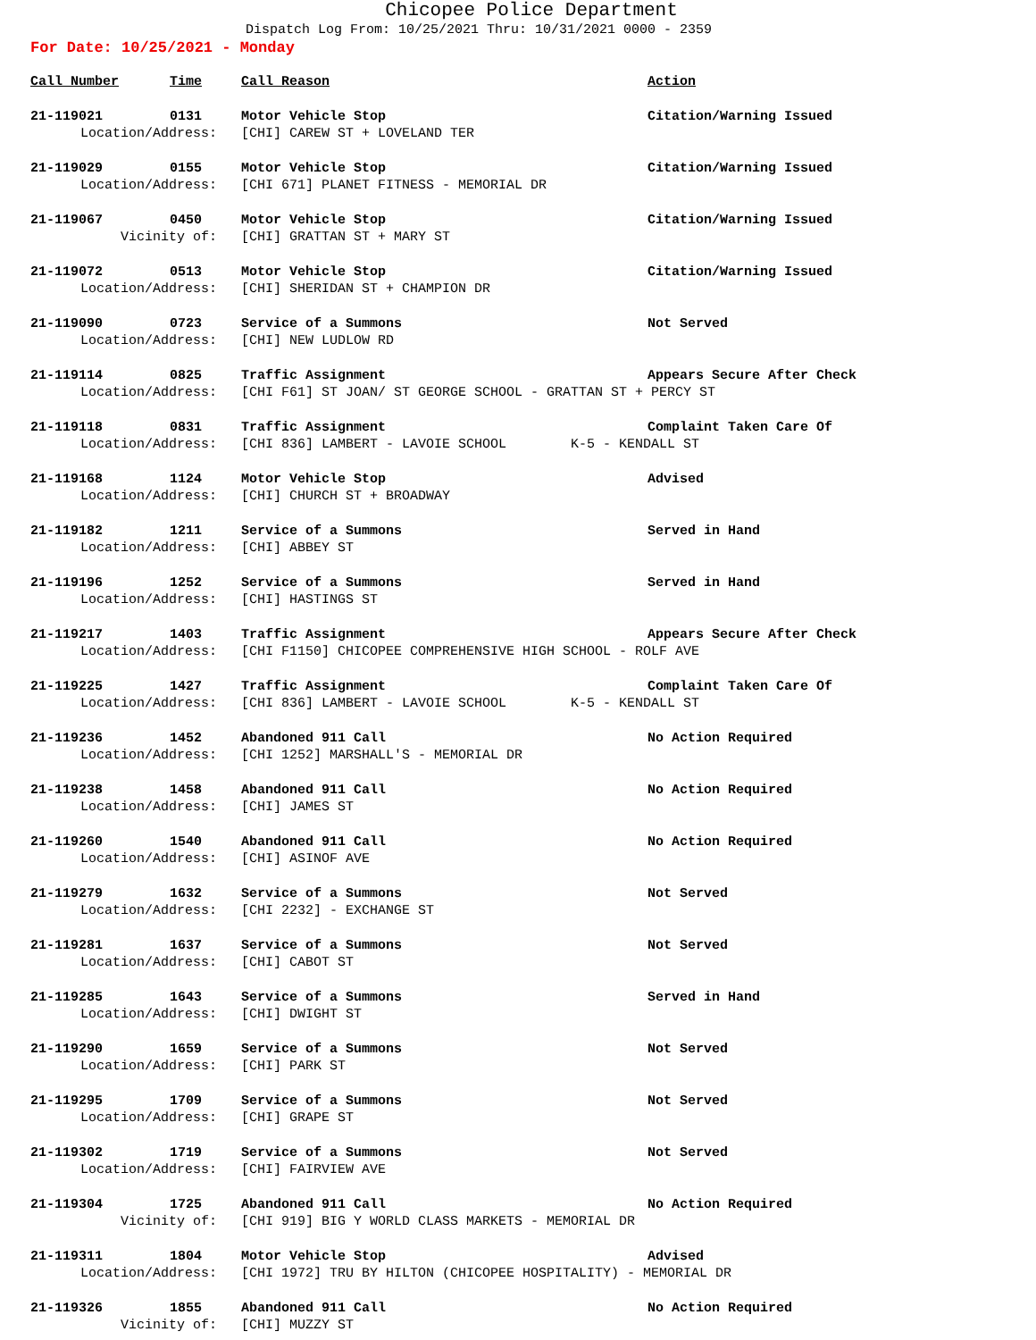Chicopee Police Department
Dispatch Log From: 10/25/2021 Thru: 10/31/2021 0000 - 2359
For Date: 10/25/2021 - Monday
| Call Number | Time | Call Reason | Action |
| --- | --- | --- | --- |
| 21-119021 | 0131 | Motor Vehicle Stop | Citation/Warning Issued |
| Location/Address: | | [CHI] CAREW ST + LOVELAND TER | |
| 21-119029 | 0155 | Motor Vehicle Stop | Citation/Warning Issued |
| Location/Address: | | [CHI 671] PLANET FITNESS - MEMORIAL DR | |
| 21-119067 | 0450 | Motor Vehicle Stop | Citation/Warning Issued |
| Vicinity of: | | [CHI] GRATTAN ST + MARY ST | |
| 21-119072 | 0513 | Motor Vehicle Stop | Citation/Warning Issued |
| Location/Address: | | [CHI] SHERIDAN ST + CHAMPION DR | |
| 21-119090 | 0723 | Service of a Summons | Not Served |
| Location/Address: | | [CHI] NEW LUDLOW RD | |
| 21-119114 | 0825 | Traffic Assignment | Appears Secure After Check |
| Location/Address: | | [CHI F61] ST JOAN/ ST GEORGE SCHOOL - GRATTAN ST + PERCY ST | |
| 21-119118 | 0831 | Traffic Assignment | Complaint Taken Care Of |
| Location/Address: | | [CHI 836] LAMBERT - LAVOIE SCHOOL K-5 - KENDALL ST | |
| 21-119168 | 1124 | Motor Vehicle Stop | Advised |
| Location/Address: | | [CHI] CHURCH ST + BROADWAY | |
| 21-119182 | 1211 | Service of a Summons | Served in Hand |
| Location/Address: | | [CHI] ABBEY ST | |
| 21-119196 | 1252 | Service of a Summons | Served in Hand |
| Location/Address: | | [CHI] HASTINGS ST | |
| 21-119217 | 1403 | Traffic Assignment | Appears Secure After Check |
| Location/Address: | | [CHI F1150] CHICOPEE COMPREHENSIVE HIGH SCHOOL - ROLF AVE | |
| 21-119225 | 1427 | Traffic Assignment | Complaint Taken Care Of |
| Location/Address: | | [CHI 836] LAMBERT - LAVOIE SCHOOL K-5 - KENDALL ST | |
| 21-119236 | 1452 | Abandoned 911 Call | No Action Required |
| Location/Address: | | [CHI 1252] MARSHALL'S - MEMORIAL DR | |
| 21-119238 | 1458 | Abandoned 911 Call | No Action Required |
| Location/Address: | | [CHI] JAMES ST | |
| 21-119260 | 1540 | Abandoned 911 Call | No Action Required |
| Location/Address: | | [CHI] ASINOF AVE | |
| 21-119279 | 1632 | Service of a Summons | Not Served |
| Location/Address: | | [CHI 2232] - EXCHANGE ST | |
| 21-119281 | 1637 | Service of a Summons | Not Served |
| Location/Address: | | [CHI] CABOT ST | |
| 21-119285 | 1643 | Service of a Summons | Served in Hand |
| Location/Address: | | [CHI] DWIGHT ST | |
| 21-119290 | 1659 | Service of a Summons | Not Served |
| Location/Address: | | [CHI] PARK ST | |
| 21-119295 | 1709 | Service of a Summons | Not Served |
| Location/Address: | | [CHI] GRAPE ST | |
| 21-119302 | 1719 | Service of a Summons | Not Served |
| Location/Address: | | [CHI] FAIRVIEW AVE | |
| 21-119304 | 1725 | Abandoned 911 Call | No Action Required |
| Vicinity of: | | [CHI 919] BIG Y WORLD CLASS MARKETS - MEMORIAL DR | |
| 21-119311 | 1804 | Motor Vehicle Stop | Advised |
| Location/Address: | | [CHI 1972] TRU BY HILTON (CHICOPEE HOSPITALITY) - MEMORIAL DR | |
| 21-119326 | 1855 | Abandoned 911 Call | No Action Required |
| Vicinity of: | | [CHI] MUZZY ST | |